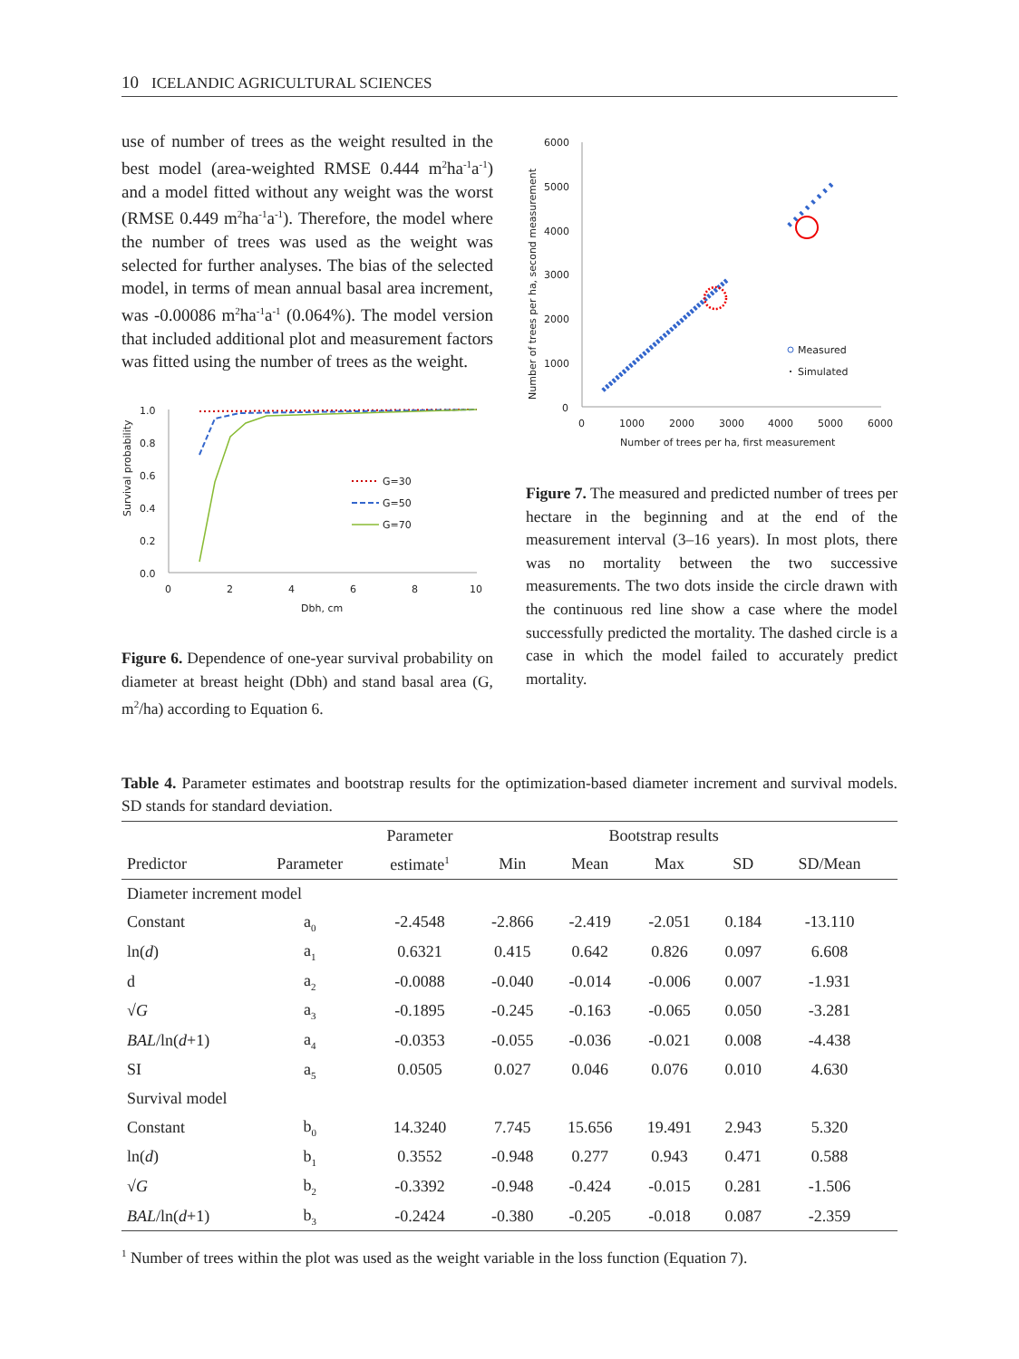10 ICELANDIC AGRICULTURAL SCIENCES
use of number of trees as the weight resulted in the best model (area-weighted RMSE 0.444 m<sup>2</sup>ha<sup>-1</sup>a<sup>-1</sup>) and a model fitted without any weight was the worst (RMSE 0.449 m<sup>2</sup>ha<sup>-1</sup>a<sup>-1</sup>). Therefore, the model where the number of trees was used as the weight was selected for further analyses. The bias of the selected model, in terms of mean annual basal area increment, was -0.00086 m<sup>2</sup>ha<sup>-1</sup>a<sup>-1</sup> (0.064%). The model version that included additional plot and measurement factors was fitted using the number of trees as the weight.
Survival probability
1.0
0.8
0.6
0.4
0.2
0.0
0
2
4
6
8
10
Dbh, cm
G=30
G=50
G=70
Figure 6. Dependence of one-year survival probability on diameter at breast height (Dbh) and stand basal area (G, m<sup>2</sup>/ha) according to Equation 6.
Number of trees per ha, second measurement
6000
5000
4000
3000
2000
1000
0
0
1000
2000
3000
4000
5000
6000
Number of trees per ha, first measurement
Measured
Simulated
Figure 7. The measured and predicted number of trees per hectare in the beginning and at the end of the measurement interval (3–16 years). In most plots, there was no mortality between the two successive measurements. The two dots inside the circle drawn with the continuous red line show a case where the model successfully predicted the mortality. The dashed circle is a case in which the model failed to accurately predict mortality.
Table 4. Parameter estimates and bootstrap results for the optimization-based diameter increment and survival models. SD stands for standard deviation.
| | | Parameter | | Bootstrap results | | | | |
| --- | --- | --- | --- | --- | --- | --- | --- | --- |
| Predictor | Parameter | estimate<sup>1</sup> | Min | Mean | Max | SD | SD/Mean | |
| Diameter increment model | | | | | | | | |
| Constant | a<sub>0</sub> | -2.4548 | -2.866 | -2.419 | -2.051 | 0.184 | -13.110 | |
| ln( d ) | a<sub>1</sub> | 0.6321 | 0.415 | 0.642 | 0.826 | 0.097 | 6.608 | |
| d | a<sub>2</sub> | -0.0088 | -0.040 | -0.014 | -0.006 | 0.007 | -1.931 | |
| √ G | a<sub>3</sub> | -0.1895 | -0.245 | -0.163 | -0.065 | 0.050 | -3.281 | |
| BAL /ln( d +1) | a<sub>4</sub> | -0.0353 | -0.055 | -0.036 | -0.021 | 0.008 | -4.438 | |
| SI | a<sub>5</sub> | 0.0505 | 0.027 | 0.046 | 0.076 | 0.010 | 4.630 | |
| Survival model | | | | | | | | |
| Constant | b<sub>0</sub> | 14.3240 | 7.745 | 15.656 | 19.491 | 2.943 | 5.320 | |
| ln( d ) | b<sub>1</sub> | 0.3552 | -0.948 | 0.277 | 0.943 | 0.471 | 0.588 | |
| √ G | b<sub>2</sub> | -0.3392 | -0.948 | -0.424 | -0.015 | 0.281 | -1.506 | |
| BAL /ln( d +1) | b<sub>3</sub> | -0.2424 | -0.380 | -0.205 | -0.018 | 0.087 | -2.359 | |
<sup>1</sup> Number of trees within the plot was used as the weight variable in the loss function (Equation 7).